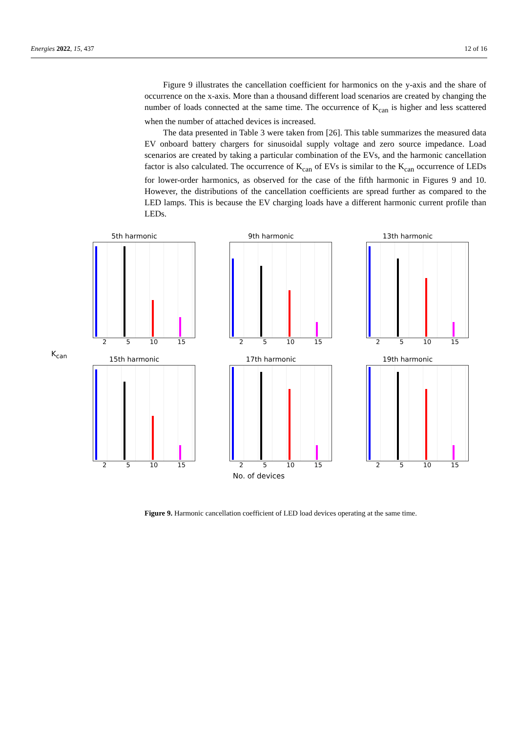Energies 2022, 15, 437 12 of 16
Figure 9 illustrates the cancellation coefficient for harmonics on the y-axis and the share of occurrence on the x-axis. More than a thousand different load scenarios are created by changing the number of loads connected at the same time. The occurrence of K<sub>can</sub> is higher and less scattered when the number of attached devices is increased.
The data presented in Table 3 were taken from [26]. This table summarizes the measured data EV onboard battery chargers for sinusoidal supply voltage and zero source impedance. Load scenarios are created by taking a particular combination of the EVs, and the harmonic cancellation factor is also calculated. The occurrence of K<sub>can</sub> of EVs is similar to the K<sub>can</sub> occurrence of LEDs for lower-order harmonics, as observed for the case of the fifth harmonic in Figures 9 and 10. However, the distributions of the cancellation coefficients are spread further as compared to the LED lamps. This is because the EV charging loads have a different harmonic current profile than LEDs.
K<sub>can</sub>
5th harmonic
2 5 10 15
9th harmonic
2 5 10 15
13th harmonic
2 5 10 15
15th harmonic
2 5 10 15
17th harmonic
2 5 10 15
19th harmonic
2 5 10 15
No. of devices
Figure 9. Harmonic cancellation coefficient of LED load devices operating at the same time.